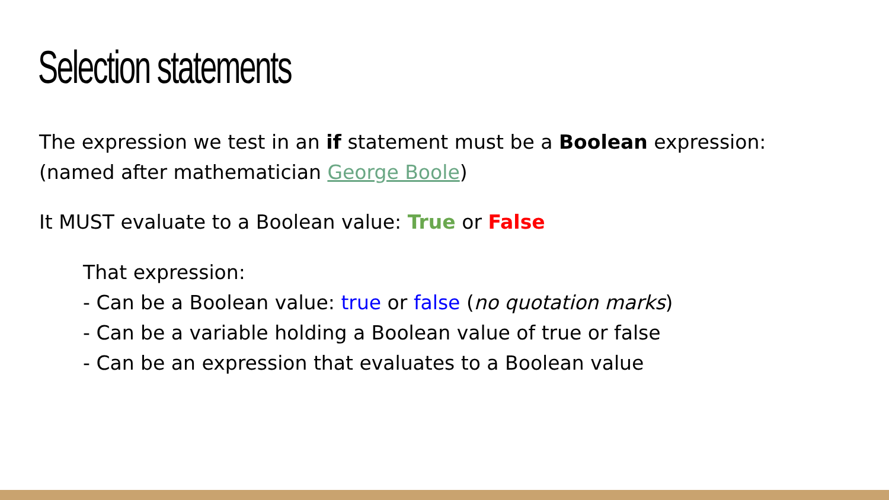Selection statements
The expression we test in an if statement must be a Boolean expression:
(named after mathematician George Boole)
It MUST evaluate to a Boolean value: True or False
That expression:
- Can be a Boolean value: true or false (no quotation marks)
- Can be a variable holding a Boolean value of true or false
- Can be an expression that evaluates to a Boolean value